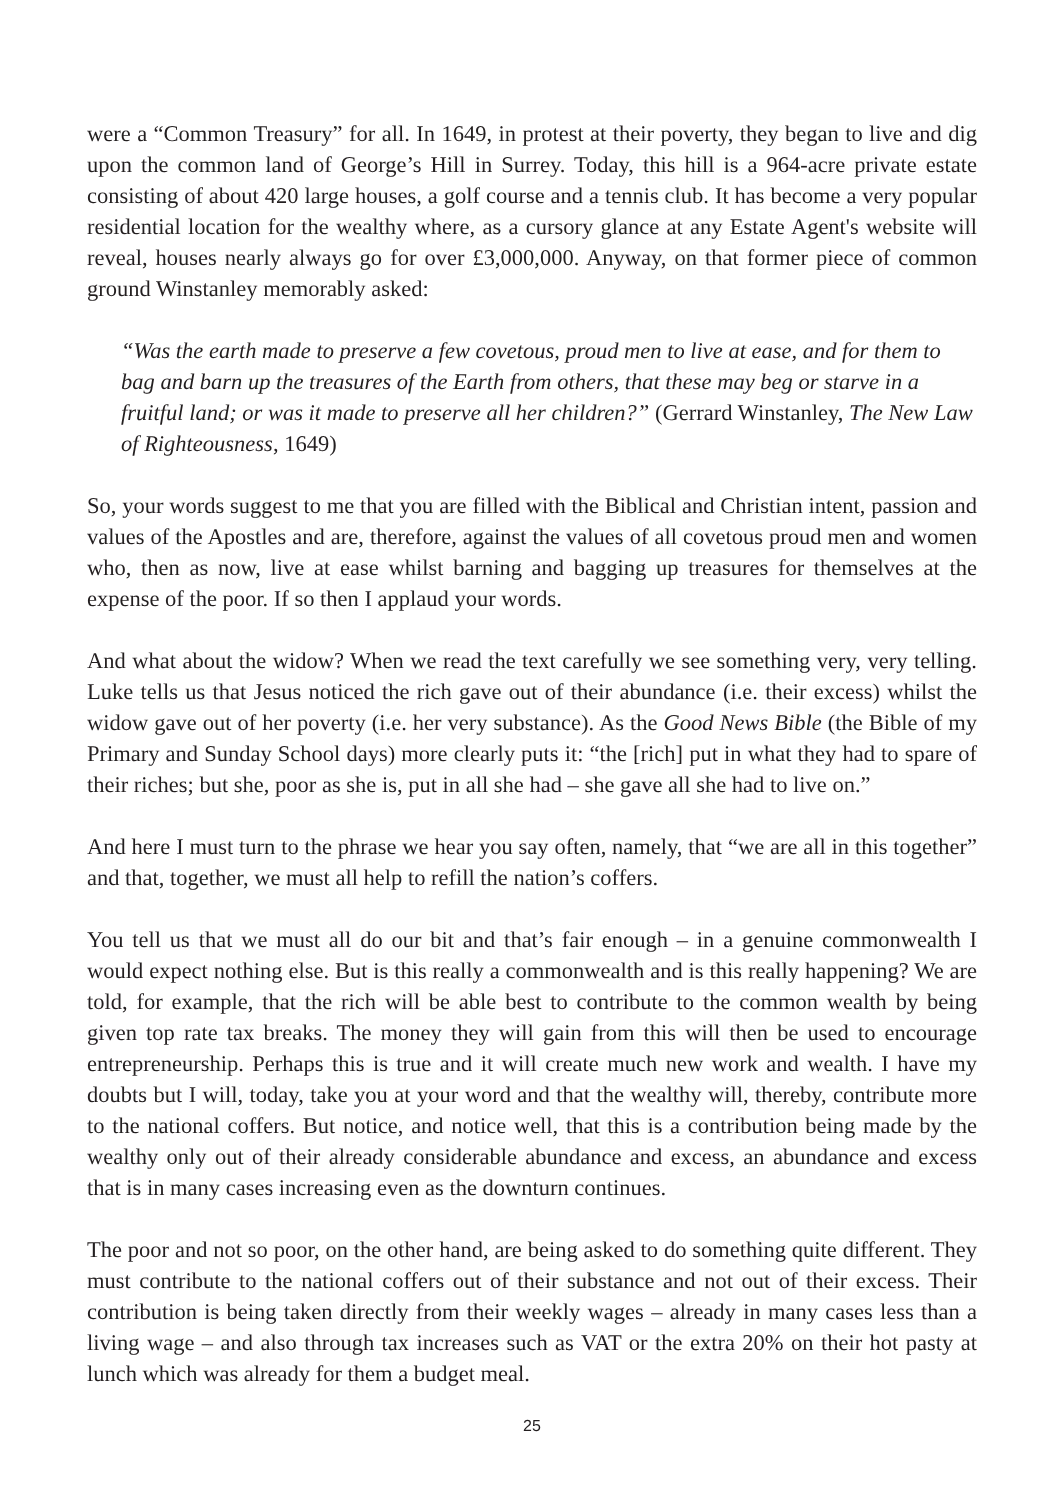were a “Common Treasury” for all. In 1649, in protest at their poverty, they began to live and dig upon the common land of George’s Hill in Surrey. Today, this hill is a 964-acre private estate consisting of about 420 large houses, a golf course and a tennis club. It has become a very popular residential location for the wealthy where, as a cursory glance at any Estate Agent's website will reveal, houses nearly always go for over £3,000,000. Anyway, on that former piece of common ground Winstanley memorably asked:
“Was the earth made to preserve a few covetous, proud men to live at ease, and for them to bag and barn up the treasures of the Earth from others, that these may beg or starve in a fruitful land; or was it made to preserve all her children?” (Gerrard Winstanley, The New Law of Righteousness, 1649)
So, your words suggest to me that you are filled with the Biblical and Christian intent, passion and values of the Apostles and are, therefore, against the values of all covetous proud men and women who, then as now, live at ease whilst barning and bagging up treasures for themselves at the expense of the poor. If so then I applaud your words.
And what about the widow? When we read the text carefully we see something very, very telling. Luke tells us that Jesus noticed the rich gave out of their abundance (i.e. their excess) whilst the widow gave out of her poverty (i.e. her very substance). As the Good News Bible (the Bible of my Primary and Sunday School days) more clearly puts it: “the [rich] put in what they had to spare of their riches; but she, poor as she is, put in all she had – she gave all she had to live on.”
And here I must turn to the phrase we hear you say often, namely, that “we are all in this together” and that, together, we must all help to refill the nation’s coffers.
You tell us that we must all do our bit and that’s fair enough – in a genuine commonwealth I would expect nothing else. But is this really a commonwealth and is this really happening? We are told, for example, that the rich will be able best to contribute to the common wealth by being given top rate tax breaks. The money they will gain from this will then be used to encourage entrepreneurship. Perhaps this is true and it will create much new work and wealth. I have my doubts but I will, today, take you at your word and that the wealthy will, thereby, contribute more to the national coffers. But notice, and notice well, that this is a contribution being made by the wealthy only out of their already considerable abundance and excess, an abundance and excess that is in many cases increasing even as the downturn continues.
The poor and not so poor, on the other hand, are being asked to do something quite different. They must contribute to the national coffers out of their substance and not out of their excess. Their contribution is being taken directly from their weekly wages – already in many cases less than a living wage – and also through tax increases such as VAT or the extra 20% on their hot pasty at lunch which was already for them a budget meal.
25